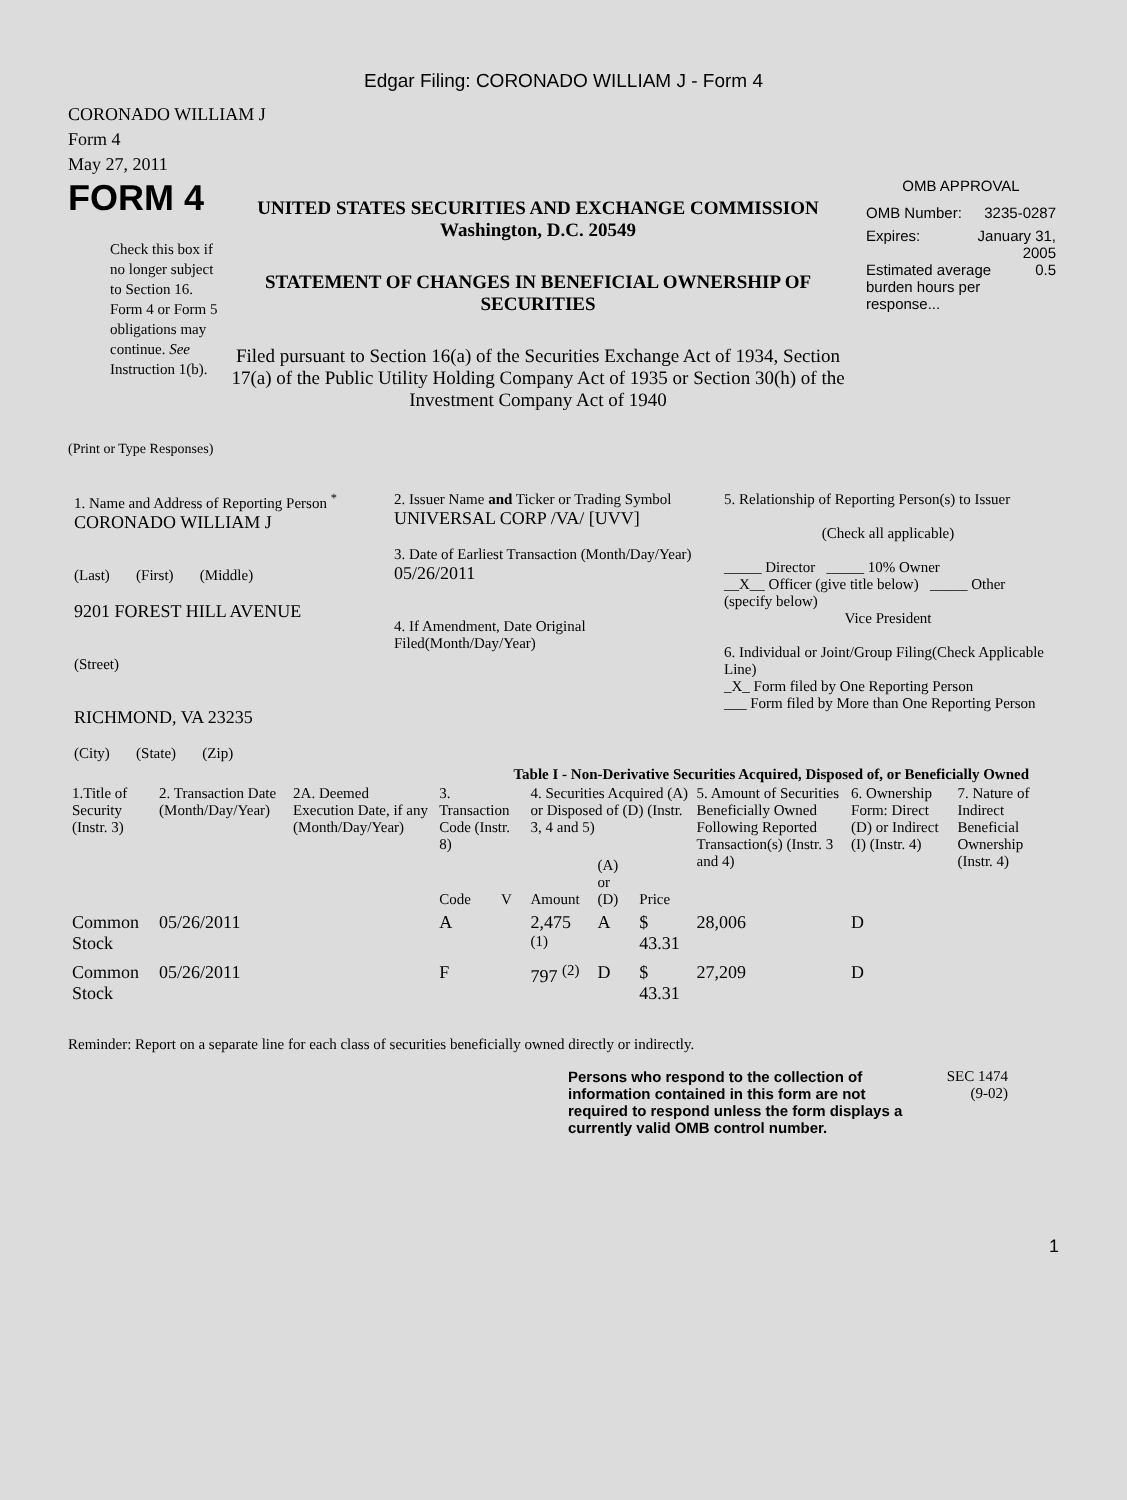Edgar Filing: CORONADO WILLIAM J - Form 4
CORONADO WILLIAM J
Form 4
May 27, 2011
FORM 4
Check this box if no longer subject to Section 16. Form 4 or Form 5 obligations may continue. See Instruction 1(b).
UNITED STATES SECURITIES AND EXCHANGE COMMISSION
Washington, D.C. 20549
STATEMENT OF CHANGES IN BENEFICIAL OWNERSHIP OF SECURITIES
Filed pursuant to Section 16(a) of the Securities Exchange Act of 1934, Section 17(a) of the Public Utility Holding Company Act of 1935 or Section 30(h) of the Investment Company Act of 1940
OMB APPROVAL
OMB Number: 3235-0287
Expires: January 31,
2005
Estimated average burden hours per response... 0.5
(Print or Type Responses)
| 1. Name and Address of Reporting Person <sup>*</sup> CORONADO WILLIAM J (Last) (First) (Middle) 9201 FOREST HILL AVENUE (Street) RICHMOND, VA 23235 (City) (State) (Zip) | 2. Issuer Name and Ticker or Trading Symbol UNIVERSAL CORP /VA/ [UVV] 3. Date of Earliest Transaction (Month/Day/Year) 05/26/2011 4. If Amendment, Date Original Filed(Month/Day/Year) | 5. Relationship of Reporting Person(s) to Issuer (Check all applicable) _____ Director _____ 10% Owner __X__ Officer (give title below) _____ Other (specify below) Vice President 6. Individual or Joint/Group Filing(Check Applicable Line) _X_ Form filed by One Reporting Person ___ Form filed by More than One Reporting Person |
Table I - Non-Derivative Securities Acquired, Disposed of, or Beneficially Owned
| 1.Title of Security (Instr. 3) | 2. Transaction Date (Month/Day/Year) | 2A. Deemed Execution Date, if any (Month/Day/Year) | 3. Transaction Code (Instr. 8) | | 4. Securities Acquired (A) or Disposed of (D) (Instr. 3, 4 and 5) | | | 5. Amount of Securities Beneficially Owned Following Reported Transaction(s) (Instr. 3 and 4) | 6. Ownership Form: Direct (D) or Indirect (I) (Instr. 4) | 7. Nature of Indirect Beneficial Ownership (Instr. 4) |
| --- | --- | --- | --- | --- | --- | --- | --- | --- | --- | --- |
| | | | Code | V | Amount | (A) or (D) | Price | | | |
| Common Stock | 05/26/2011 | | A | | 2,475 <sup>(1)</sup> | A | $ 43.31 | 28,006 | D | |
| Common Stock | 05/26/2011 | | F | | 797 <sup>(2)</sup> | D | $ 43.31 | 27,209 | D | |
Reminder: Report on a separate line for each class of securities beneficially owned directly or indirectly.
Persons who respond to the collection of information contained in this form are not required to respond unless the form displays a currently valid OMB control number.
SEC 1474
(9-02)
1